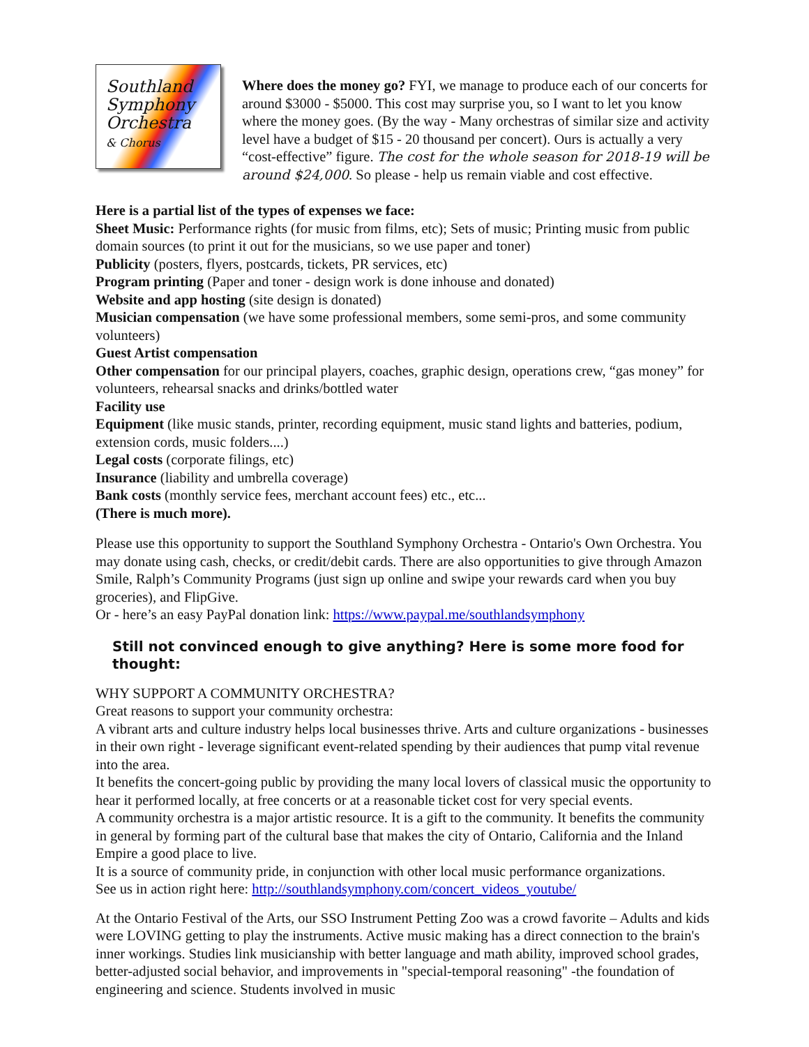Southland
Symphony
Orchestra
& Chorus
Where does the money go? FYI, we manage to produce each of our concerts for around $3000 - $5000. This cost may surprise you, so I want to let you know where the money goes. (By the way - Many orchestras of similar size and activity level have a budget of $15 - 20 thousand per concert). Ours is actually a very “cost-effective” figure. The cost for the whole season for 2018-19 will be around $24,000. So please - help us remain viable and cost effective.
Here is a partial list of the types of expenses we face:
Sheet Music: Performance rights (for music from films, etc); Sets of music; Printing music from public domain sources (to print it out for the musicians, so we use paper and toner)
Publicity (posters, flyers, postcards, tickets, PR services, etc)
Program printing (Paper and toner - design work is done inhouse and donated)
Website and app hosting (site design is donated)
Musician compensation (we have some professional members, some semi-pros, and some community volunteers)
Guest Artist compensation
Other compensation for our principal players, coaches, graphic design, operations crew, “gas money” for volunteers, rehearsal snacks and drinks/bottled water
Facility use
Equipment (like music stands, printer, recording equipment, music stand lights and batteries, podium, extension cords, music folders....)
Legal costs (corporate filings, etc)
Insurance (liability and umbrella coverage)
Bank costs (monthly service fees, merchant account fees) etc., etc...
(There is much more).
Please use this opportunity to support the Southland Symphony Orchestra - Ontario's Own Orchestra. You may donate using cash, checks, or credit/debit cards. There are also opportunities to give through Amazon Smile, Ralph’s Community Programs (just sign up online and swipe your rewards card when you buy groceries), and FlipGive.
Or - here’s an easy PayPal donation link: https://www.paypal.me/southlandsymphony
Still not convinced enough to give anything? Here is some more food for thought:
WHY SUPPORT A COMMUNITY ORCHESTRA?
Great reasons to support your community orchestra:
A vibrant arts and culture industry helps local businesses thrive. Arts and culture organizations - businesses in their own right - leverage significant event-related spending by their audiences that pump vital revenue into the area.
It benefits the concert-going public by providing the many local lovers of classical music the opportunity to hear it performed locally, at free concerts or at a reasonable ticket cost for very special events.
A community orchestra is a major artistic resource. It is a gift to the community. It benefits the community in general by forming part of the cultural base that makes the city of Ontario, California and the Inland Empire a good place to live.
It is a source of community pride, in conjunction with other local music performance organizations.
See us in action right here: http://southlandsymphony.com/concert_videos_youtube/
At the Ontario Festival of the Arts, our SSO Instrument Petting Zoo was a crowd favorite – Adults and kids were LOVING getting to play the instruments. Active music making has a direct connection to the brain's inner workings. Studies link musicianship with better language and math ability, improved school grades, better-adjusted social behavior, and improvements in "special-temporal reasoning" -the foundation of engineering and science. Students involved in music